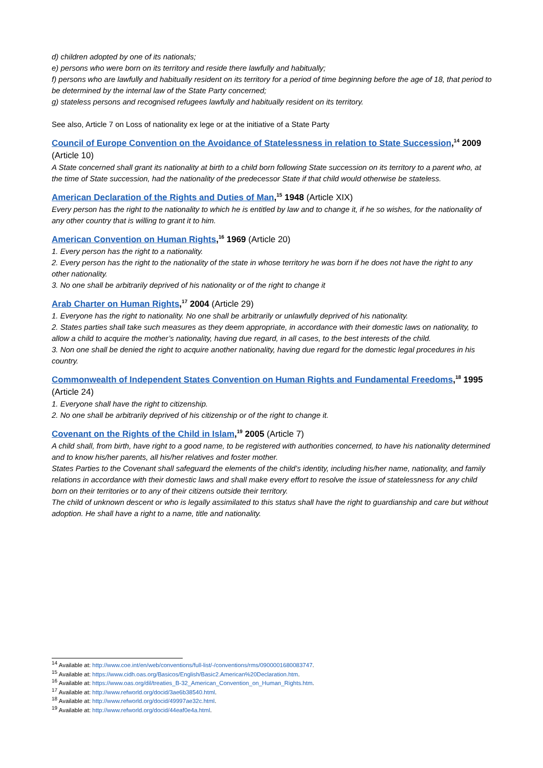d) children adopted by one of its nationals;
e) persons who were born on its territory and reside there lawfully and habitually;
f) persons who are lawfully and habitually resident on its territory for a period of time beginning before the age of 18, that period to be determined by the internal law of the State Party concerned;
g) stateless persons and recognised refugees lawfully and habitually resident on its territory.
See also, Article 7 on Loss of nationality ex lege or at the initiative of a State Party
Council of Europe Convention on the Avoidance of Statelessness in relation to State Succession,<sup>14</sup> 2009 (Article 10)
A State concerned shall grant its nationality at birth to a child born following State succession on its territory to a parent who, at the time of State succession, had the nationality of the predecessor State if that child would otherwise be stateless.
American Declaration of the Rights and Duties of Man,<sup>15</sup> 1948 (Article XIX)
Every person has the right to the nationality to which he is entitled by law and to change it, if he so wishes, for the nationality of any other country that is willing to grant it to him.
American Convention on Human Rights,<sup>16</sup> 1969 (Article 20)
1. Every person has the right to a nationality.
2. Every person has the right to the nationality of the state in whose territory he was born if he does not have the right to any other nationality.
3. No one shall be arbitrarily deprived of his nationality or of the right to change it
Arab Charter on Human Rights,<sup>17</sup> 2004 (Article 29)
1. Everyone has the right to nationality. No one shall be arbitrarily or unlawfully deprived of his nationality.
2. States parties shall take such measures as they deem appropriate, in accordance with their domestic laws on nationality, to allow a child to acquire the mother’s nationality, having due regard, in all cases, to the best interests of the child.
3. Non one shall be denied the right to acquire another nationality, having due regard for the domestic legal procedures in his country.
Commonwealth of Independent States Convention on Human Rights and Fundamental Freedoms,<sup>18</sup> 1995 (Article 24)
1. Everyone shall have the right to citizenship.
2. No one shall be arbitrarily deprived of his citizenship or of the right to change it.
Covenant on the Rights of the Child in Islam,<sup>19</sup> 2005 (Article 7)
A child shall, from birth, have right to a good name, to be registered with authorities concerned, to have his nationality determined and to know his/her parents, all his/her relatives and foster mother.
States Parties to the Covenant shall safeguard the elements of the child’s identity, including his/her name, nationality, and family relations in accordance with their domestic laws and shall make every effort to resolve the issue of statelessness for any child born on their territories or to any of their citizens outside their territory.
The child of unknown descent or who is legally assimilated to this status shall have the right to guardianship and care but without adoption. He shall have a right to a name, title and nationality.
<sup>14</sup> Available at: http://www.coe.int/en/web/conventions/full-list/-/conventions/rms/0900001680083747.
<sup>15</sup> Available at: https://www.cidh.oas.org/Basicos/English/Basic2.American%20Declaration.htm.
<sup>16</sup> Available at: https://www.oas.org/dil/treaties_B-32_American_Convention_on_Human_Rights.htm.
<sup>17</sup> Available at: http://www.refworld.org/docid/3ae6b38540.html.
<sup>18</sup> Available at: http://www.refworld.org/docid/49997ae32c.html.
<sup>19</sup> Available at: http://www.refworld.org/docid/44eaf0e4a.html.